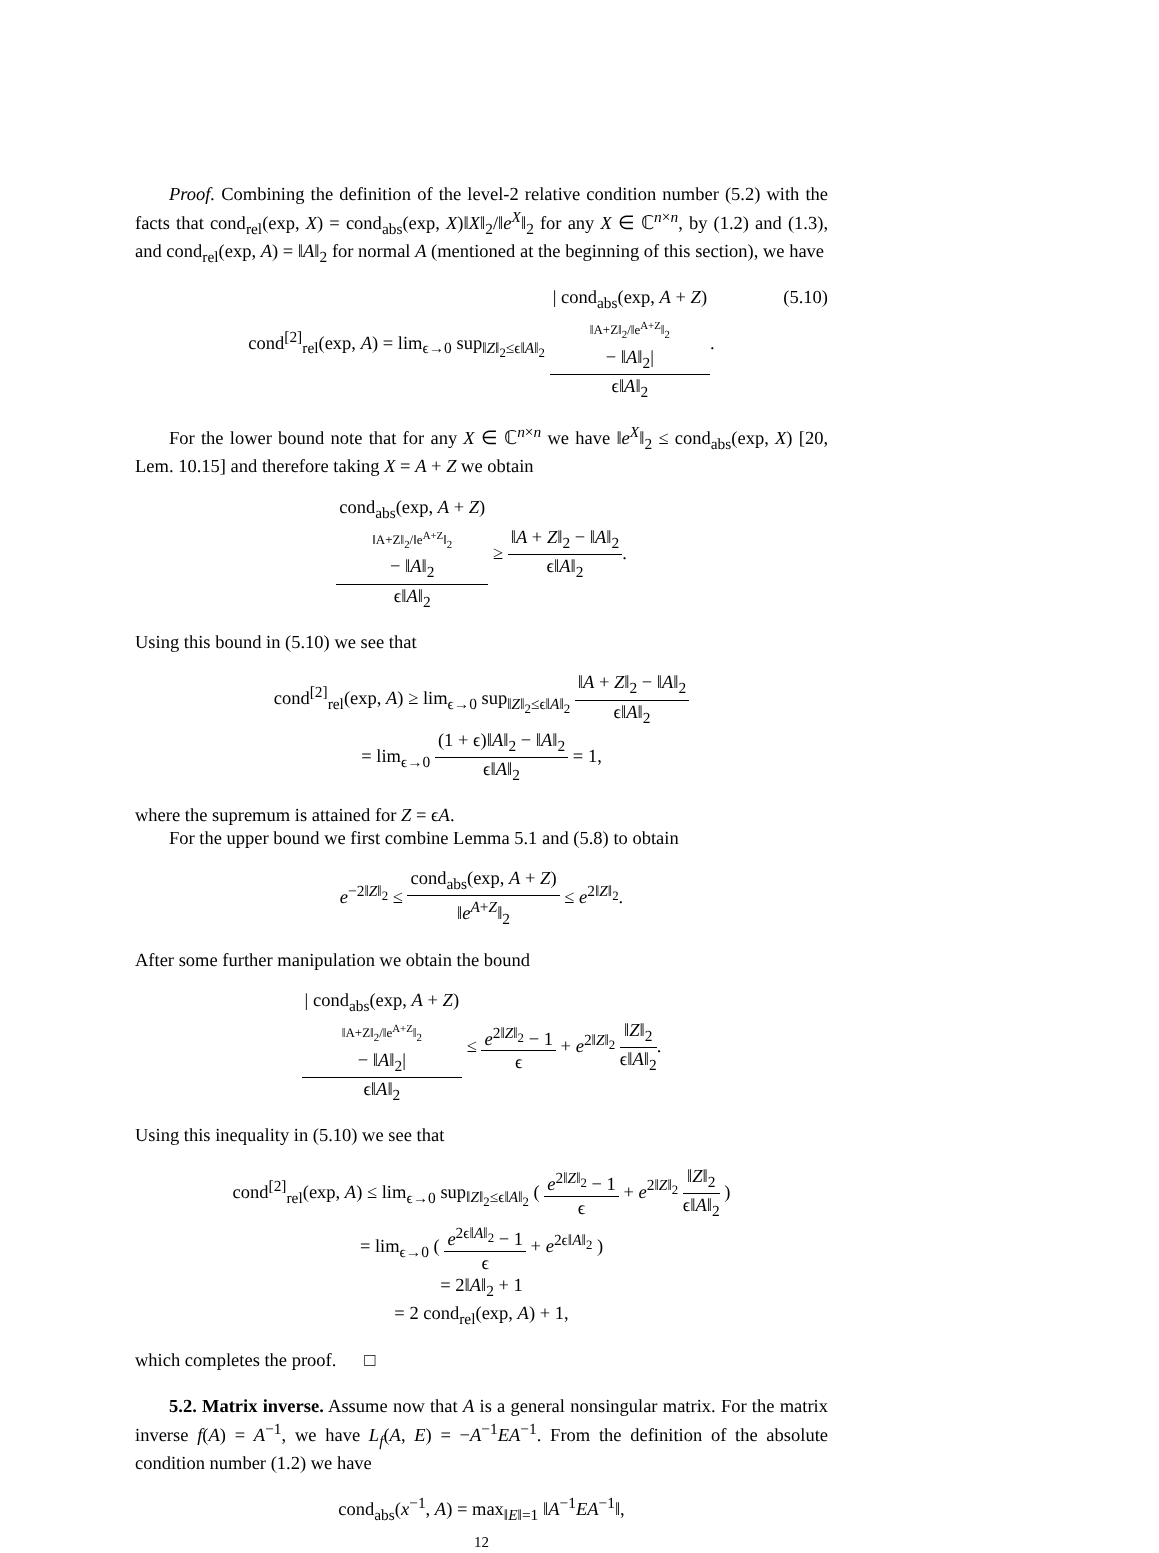Proof. Combining the definition of the level-2 relative condition number (5.2) with the facts that cond<sub>rel</sub>(exp, X) = cond<sub>abs</sub>(exp, X)‖X‖<sub>2</sub>/‖e<sup>X</sup>‖<sub>2</sub> for any X ∈ ℂ<sup>n×n</sup>, by (1.2) and (1.3), and cond<sub>rel</sub>(exp, A) = ‖A‖<sub>2</sub> for normal A (mentioned at the beginning of this section), we have
cond<sup>[2]</sup><sub>rel</sub>(exp, A) = lim<sub>ϵ→0</sub> sup<sub>‖Z‖<sub>2</sub>≤ϵ‖A‖<sub>2</sub></sub> | cond<sub>abs</sub>(exp, A + Z)
‖A+Z‖<sub>2</sub>/‖e<sup>A+Z</sup>‖<sub>2</sub>
− ‖A‖<sub>2</sub>| ϵ‖A‖<sub>2</sub>.
(5.10)
For the lower bound note that for any X ∈ ℂ<sup>n×n</sup> we have ‖e<sup>X</sup>‖<sub>2</sub> ≤ cond<sub>abs</sub>(exp, X) [20, Lem. 10.15] and therefore taking X = A + Z we obtain
cond<sub>abs</sub>(exp, A + Z)
‖A+Z‖<sub>2</sub>/‖e<sup>A+Z</sup>‖<sub>2</sub>
− ‖A‖<sub>2</sub> ϵ‖A‖<sub>2</sub> ≥ ‖A + Z‖<sub>2</sub> − ‖A‖<sub>2</sub> ϵ‖A‖<sub>2</sub>.
Using this bound in (5.10) we see that
cond<sup>[2]</sup><sub>rel</sub>(exp, A) ≥ lim<sub>ϵ→0</sub> sup<sub>‖Z‖<sub>2</sub>≤ϵ‖A‖<sub>2</sub></sub> ‖A + Z‖<sub>2</sub> − ‖A‖<sub>2</sub> ϵ‖A‖<sub>2</sub>
= lim<sub>ϵ→0</sub> (1 + ϵ)‖A‖<sub>2</sub> − ‖A‖<sub>2</sub> ϵ‖A‖<sub>2</sub> = 1,
where the supremum is attained for Z = ϵA.
For the upper bound we first combine Lemma 5.1 and (5.8) to obtain
e<sup>−2‖Z‖<sub>2</sub></sup> ≤ cond<sub>abs</sub>(exp, A + Z) ‖e<sup>A+Z</sup>‖<sub>2</sub> ≤ e<sup>2‖Z‖<sub>2</sub></sup>.
After some further manipulation we obtain the bound
| cond<sub>abs</sub>(exp, A + Z)
‖A+Z‖<sub>2</sub>/‖e<sup>A+Z</sup>‖<sub>2</sub>
− ‖A‖<sub>2</sub>| ϵ‖A‖<sub>2</sub> ≤ e<sup>2‖Z‖<sub>2</sub></sup> − 1 ϵ + e<sup>2‖Z‖<sub>2</sub></sup> ‖Z‖<sub>2</sub> ϵ‖A‖<sub>2</sub>.
Using this inequality in (5.10) we see that
cond<sup>[2]</sup><sub>rel</sub>(exp, A) ≤ lim<sub>ϵ→0</sub> sup<sub>‖Z‖<sub>2</sub>≤ϵ‖A‖<sub>2</sub></sub> ( e<sup>2‖Z‖<sub>2</sub></sup> − 1 ϵ + e<sup>2‖Z‖<sub>2</sub></sup> ‖Z‖<sub>2</sub> ϵ‖A‖<sub>2</sub> )
= lim<sub>ϵ→0</sub> ( e<sup>2ϵ‖A‖<sub>2</sub></sup> − 1 ϵ + e<sup>2ϵ‖A‖<sub>2</sub></sup> )
= 2‖A‖<sub>2</sub> + 1
= 2 cond<sub>rel</sub>(exp, A) + 1,
which completes the proof. □
5.2. Matrix inverse. Assume now that A is a general nonsingular matrix. For the matrix inverse f(A) = A<sup>−1</sup>, we have L<sub>f</sub>(A, E) = −A<sup>−1</sup>EA<sup>−1</sup>. From the definition of the absolute condition number (1.2) we have
cond<sub>abs</sub>(x<sup>−1</sup>, A) = max<sub>‖E‖=1</sub> ‖A<sup>−1</sup>EA<sup>−1</sup>‖,
12